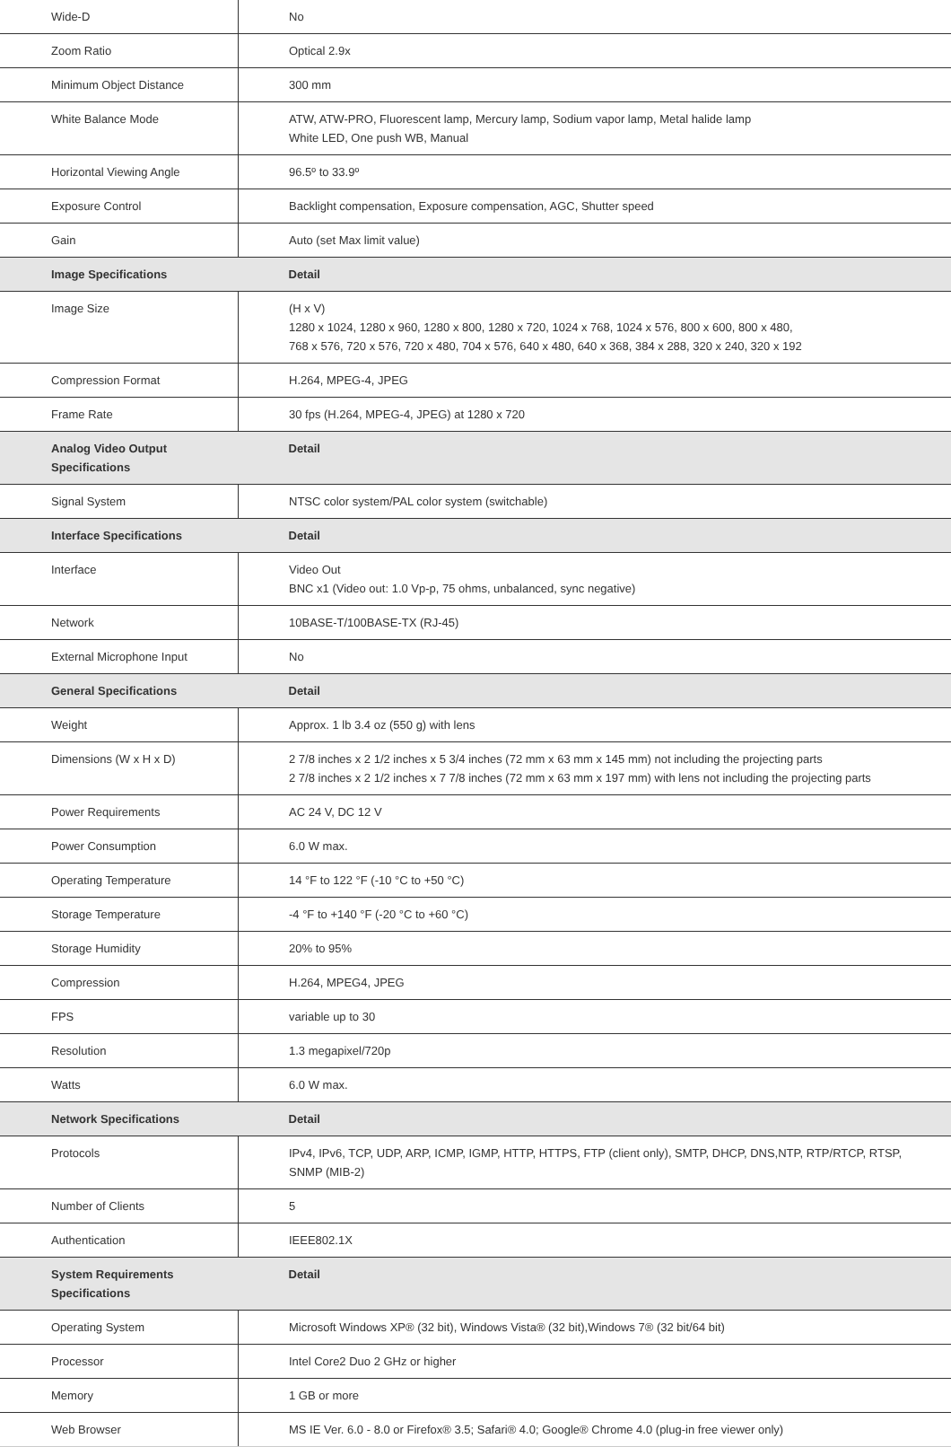| Wide-D | No |
| Zoom Ratio | Optical 2.9x |
| Minimum Object Distance | 300 mm |
| White Balance Mode | ATW, ATW-PRO, Fluorescent lamp, Mercury lamp, Sodium vapor lamp, Metal halide lamp White LED, One push WB, Manual |
| Horizontal Viewing Angle | 96.5º to 33.9º |
| Exposure Control | Backlight compensation, Exposure compensation, AGC, Shutter speed |
| Gain | Auto (set Max limit value) |
| Image Specifications | Detail |
| Image Size | (H x V) 1280 x 1024, 1280 x 960, 1280 x 800, 1280 x 720, 1024 x 768, 1024 x 576, 800 x 600, 800 x 480, 768 x 576, 720 x 576, 720 x 480, 704 x 576, 640 x 480, 640 x 368, 384 x 288, 320 x 240, 320 x 192 |
| Compression Format | H.264, MPEG-4, JPEG |
| Frame Rate | 30 fps (H.264, MPEG-4, JPEG) at 1280 x 720 |
| Analog Video Output Specifications | Detail |
| Signal System | NTSC color system/PAL color system (switchable) |
| Interface Specifications | Detail |
| Interface | Video Out BNC x1 (Video out: 1.0 Vp-p, 75 ohms, unbalanced, sync negative) |
| Network | 10BASE-T/100BASE-TX (RJ-45) |
| External Microphone Input | No |
| General Specifications | Detail |
| Weight | Approx. 1 lb 3.4 oz (550 g) with lens |
| Dimensions (W x H x D) | 2 7/8 inches x 2 1/2 inches x 5 3/4 inches (72 mm x 63 mm x 145 mm) not including the projecting parts 2 7/8 inches x 2 1/2 inches x 7 7/8 inches (72 mm x 63 mm x 197 mm) with lens not including the projecting parts |
| Power Requirements | AC 24 V, DC 12 V |
| Power Consumption | 6.0 W max. |
| Operating Temperature | 14 °F to 122 °F (-10 °C to +50 °C) |
| Storage Temperature | -4 °F to +140 °F (-20 °C to +60 °C) |
| Storage Humidity | 20% to 95% |
| Compression | H.264, MPEG4, JPEG |
| FPS | variable up to 30 |
| Resolution | 1.3 megapixel/720p |
| Watts | 6.0 W max. |
| Network Specifications | Detail |
| Protocols | IPv4, IPv6, TCP, UDP, ARP, ICMP, IGMP, HTTP, HTTPS, FTP (client only), SMTP, DHCP, DNS,NTP, RTP/RTCP, RTSP, SNMP (MIB-2) |
| Number of Clients | 5 |
| Authentication | IEEE802.1X |
| System Requirements Specifications | Detail |
| Operating System | Microsoft Windows XP® (32 bit), Windows Vista® (32 bit),Windows 7® (32 bit/64 bit) |
| Processor | Intel Core2 Duo 2 GHz or higher |
| Memory | 1 GB or more |
| Web Browser | MS IE Ver. 6.0 - 8.0 or Firefox® 3.5; Safari® 4.0; Google® Chrome 4.0 (plug-in free viewer only) |